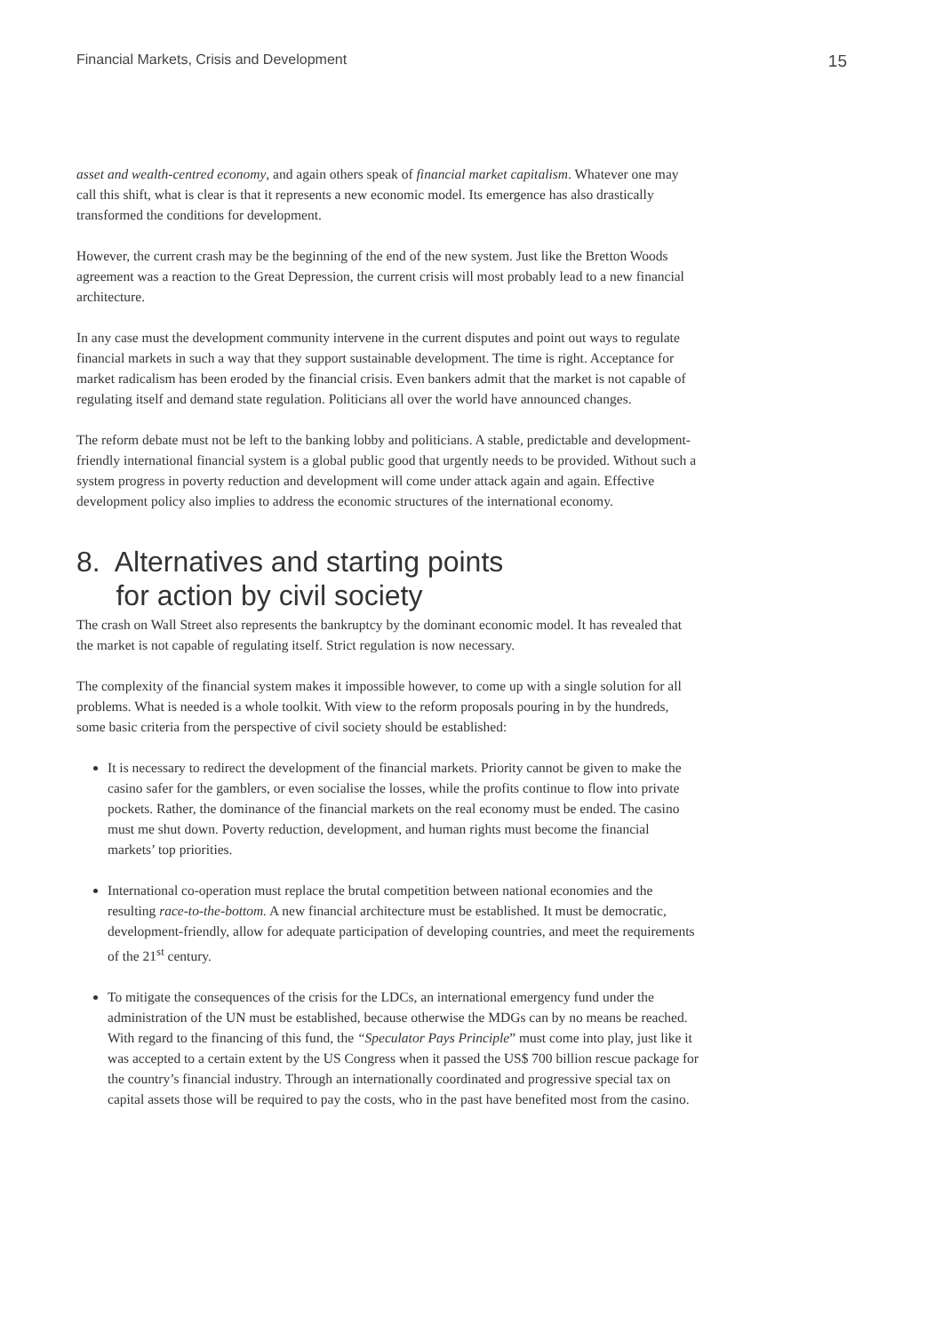Financial Markets, Crisis and Development 15
asset and wealth-centred economy, and again others speak of financial market capitalism. Whatever one may call this shift, what is clear is that it represents a new economic model. Its emergence has also drastically transformed the conditions for development.
However, the current crash may be the beginning of the end of the new system. Just like the Bretton Woods agreement was a reaction to the Great Depression, the current crisis will most probably lead to a new financial architecture.
In any case must the development community intervene in the current disputes and point out ways to regulate financial markets in such a way that they support sustainable development. The time is right. Acceptance for market radicalism has been eroded by the financial crisis. Even bankers admit that the market is not capable of regulating itself and demand state regulation. Politicians all over the world have announced changes.
The reform debate must not be left to the banking lobby and politicians. A stable, predictable and development-friendly international financial system is a global public good that urgently needs to be provided. Without such a system progress in poverty reduction and development will come under attack again and again. Effective development policy also implies to address the economic structures of the international economy.
8. Alternatives and starting points
for action by civil society
The crash on Wall Street also represents the bankruptcy by the dominant economic model. It has revealed that the market is not capable of regulating itself. Strict regulation is now necessary.
The complexity of the financial system makes it impossible however, to come up with a single solution for all problems. What is needed is a whole toolkit. With view to the reform proposals pouring in by the hundreds, some basic criteria from the perspective of civil society should be established:
It is necessary to redirect the development of the financial markets. Priority cannot be given to make the casino safer for the gamblers, or even socialise the losses, while the profits continue to flow into private pockets. Rather, the dominance of the financial markets on the real economy must be ended. The casino must me shut down. Poverty reduction, development, and human rights must become the financial markets’ top priorities.
International co-operation must replace the brutal competition between national economies and the resulting race-to-the-bottom. A new financial architecture must be established. It must be democratic, development-friendly, allow for adequate participation of developing countries, and meet the requirements of the 21<sup>st</sup> century.
To mitigate the consequences of the crisis for the LDCs, an international emergency fund under the administration of the UN must be established, because otherwise the MDGs can by no means be reached. With regard to the financing of this fund, the “Speculator Pays Principle” must come into play, just like it was accepted to a certain extent by the US Congress when it passed the US$ 700 billion rescue package for the country’s financial industry. Through an internationally coordinated and progressive special tax on capital assets those will be required to pay the costs, who in the past have benefited most from the casino.